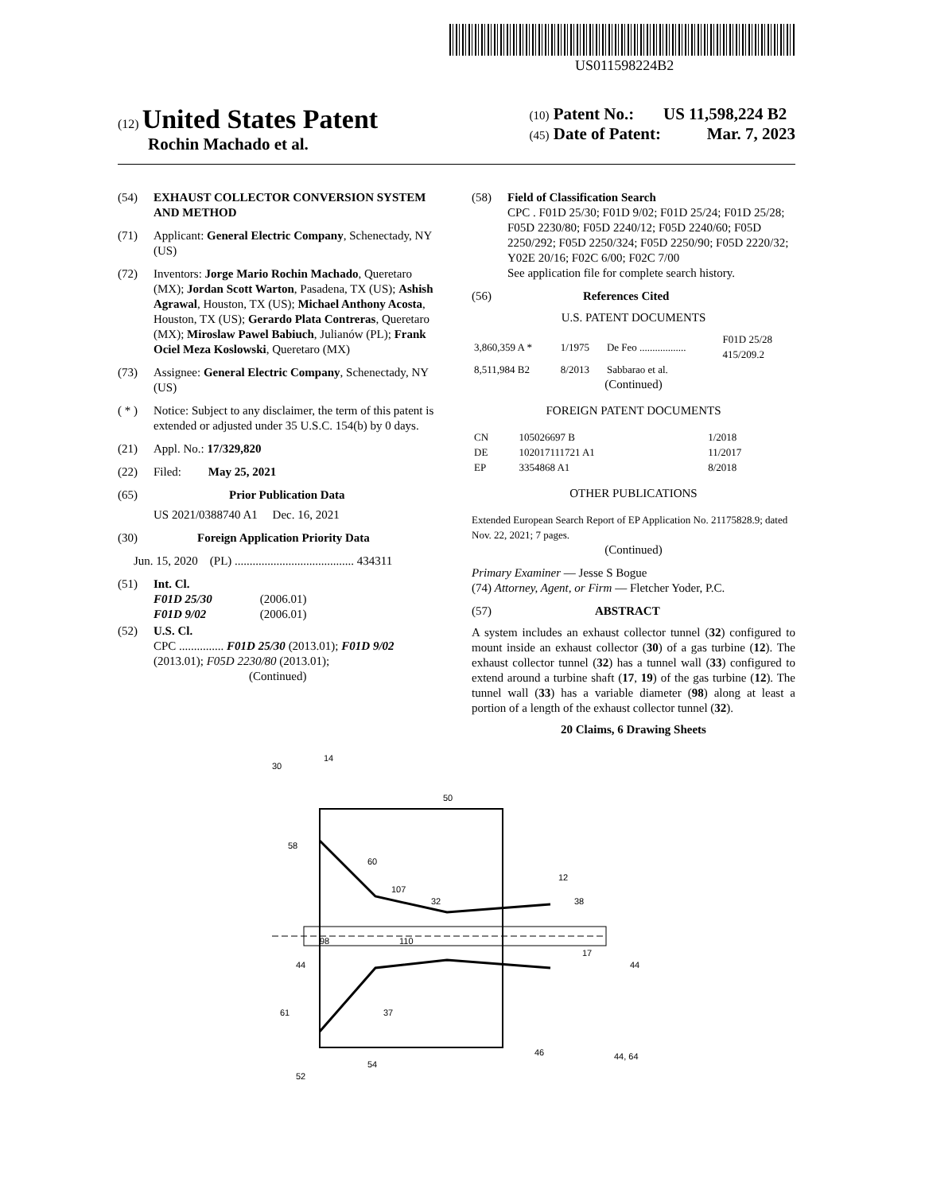US011598224B2
(12) United States Patent
Rochin Machado et al.
(10) Patent No.: US 11,598,224 B2
(45) Date of Patent: Mar. 7, 2023
(54) EXHAUST COLLECTOR CONVERSION SYSTEM AND METHOD
(71) Applicant: General Electric Company, Schenectady, NY (US)
(72) Inventors: Jorge Mario Rochin Machado, Queretaro (MX); Jordan Scott Warton, Pasadena, TX (US); Ashish Agrawal, Houston, TX (US); Michael Anthony Acosta, Houston, TX (US); Gerardo Plata Contreras, Queretaro (MX); Miroslaw Pawel Babiuch, Julianów (PL); Frank Ociel Meza Koslowski, Queretaro (MX)
(73) Assignee: General Electric Company, Schenectady, NY (US)
( * ) Notice: Subject to any disclaimer, the term of this patent is extended or adjusted under 35 U.S.C. 154(b) by 0 days.
(21) Appl. No.: 17/329,820
(22) Filed: May 25, 2021
(65) Prior Publication Data
US 2021/0388740 A1 Dec. 16, 2021
(30) Foreign Application Priority Data
Jun. 15, 2020 (PL) ........................................ 434311
(51) Int. Cl.
F01D 25/30 (2006.01)
F01D 9/02 (2006.01)
(52) U.S. Cl.
CPC ............... F01D 25/30 (2013.01); F01D 9/02 (2013.01); F05D 2230/80 (2013.01);
(Continued)
(58) Field of Classification Search
CPC . F01D 25/30; F01D 9/02; F01D 25/24; F01D 25/28; F05D 2230/80; F05D 2240/12; F05D 2240/60; F05D 2250/292; F05D 2250/324; F05D 2250/90; F05D 2220/32; Y02E 20/16; F02C 6/00; F02C 7/00
See application file for complete search history.
(56) References Cited
U.S. PATENT DOCUMENTS
| 3,860,359 A * | 1/1975 | De Feo .................. | F01D 25/28 415/209.2 |
| 8,511,984 B2 | 8/2013 | Sabbarao et al. | |
(Continued)
FOREIGN PATENT DOCUMENTS
| CN | 105026697 B | 1/2018 |
| DE | 102017111721 A1 | 11/2017 |
| EP | 3354868 A1 | 8/2018 |
OTHER PUBLICATIONS
Extended European Search Report of EP Application No. 21175828.9; dated Nov. 22, 2021; 7 pages.
(Continued)
Primary Examiner — Jesse S Bogue
(74) Attorney, Agent, or Firm — Fletcher Yoder, P.C.
(57) ABSTRACT
A system includes an exhaust collector tunnel (32) configured to mount inside an exhaust collector (30) of a gas turbine (12). The exhaust collector tunnel (32) has a tunnel wall (33) configured to extend around a turbine shaft (17, 19) of the gas turbine (12). The tunnel wall (33) has a variable diameter (98) along at least a portion of a length of the exhaust collector tunnel (32).
20 Claims, 6 Drawing Sheets
30
14
50
58
60
107
32
98
110
44
44
17
37
61
52
54
46
44, 64
12
38